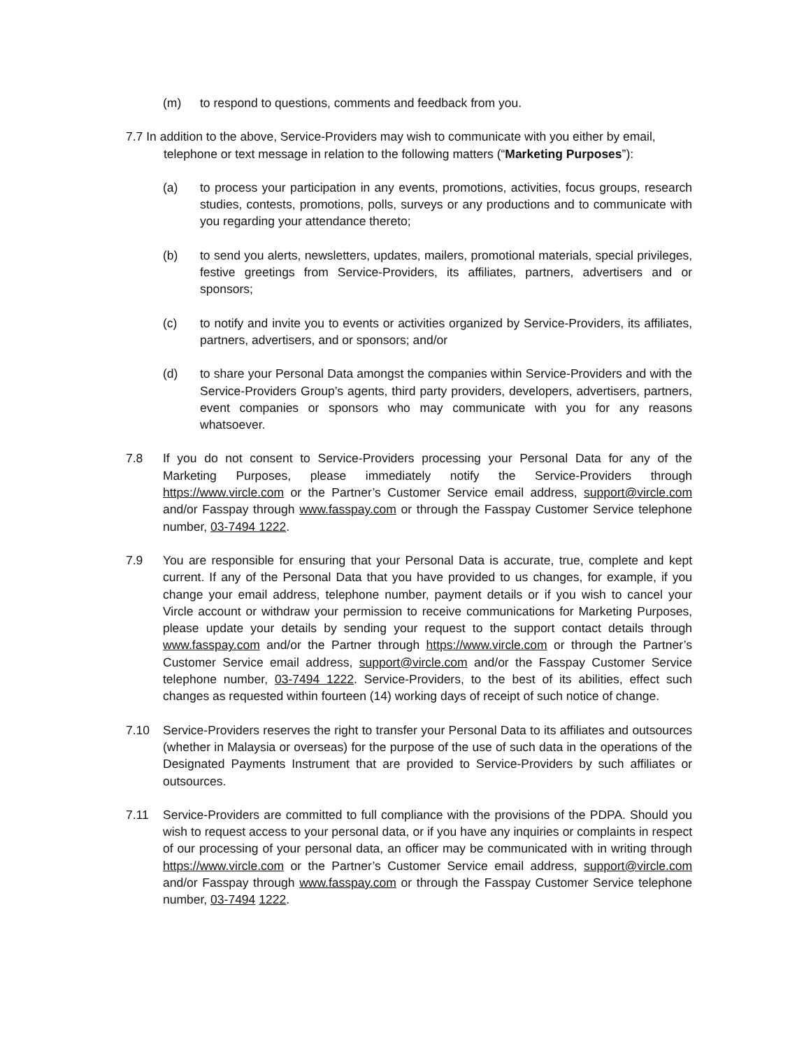(m) to respond to questions, comments and feedback from you.
7.7 In addition to the above, Service-Providers may wish to communicate with you either by email,
telephone or text message in relation to the following matters (“Marketing Purposes”):
(a) to process your participation in any events, promotions, activities, focus groups, research studies, contests, promotions, polls, surveys or any productions and to communicate with you regarding your attendance thereto;
(b) to send you alerts, newsletters, updates, mailers, promotional materials, special privileges, festive greetings from Service-Providers, its affiliates, partners, advertisers and or sponsors;
(c) to notify and invite you to events or activities organized by Service-Providers, its affiliates, partners, advertisers, and or sponsors; and/or
(d) to share your Personal Data amongst the companies within Service-Providers and with the Service-Providers Group’s agents, third party providers, developers, advertisers, partners, event companies or sponsors who may communicate with you for any reasons whatsoever.
7.8 If you do not consent to Service-Providers processing your Personal Data for any of the Marketing Purposes, please immediately notify the Service-Providers through https://www.vircle.com or the Partner’s Customer Service email address, support@vircle.com and/or Fasspay through www.fasspay.com or through the Fasspay Customer Service telephone number, 03-7494 1222.
7.9 You are responsible for ensuring that your Personal Data is accurate, true, complete and kept current. If any of the Personal Data that you have provided to us changes, for example, if you change your email address, telephone number, payment details or if you wish to cancel your Vircle account or withdraw your permission to receive communications for Marketing Purposes, please update your details by sending your request to the support contact details through www.fasspay.com and/or the Partner through https://www.vircle.com or through the Partner’s Customer Service email address, support@vircle.com and/or the Fasspay Customer Service telephone number, 03-7494 1222. Service-Providers, to the best of its abilities, effect such changes as requested within fourteen (14) working days of receipt of such notice of change.
7.10 Service-Providers reserves the right to transfer your Personal Data to its affiliates and outsources (whether in Malaysia or overseas) for the purpose of the use of such data in the operations of the Designated Payments Instrument that are provided to Service-Providers by such affiliates or outsources.
7.11 Service-Providers are committed to full compliance with the provisions of the PDPA. Should you wish to request access to your personal data, or if you have any inquiries or complaints in respect of our processing of your personal data, an officer may be communicated with in writing through https://www.vircle.com or the Partner’s Customer Service email address, support@vircle.com and/or Fasspay through www.fasspay.com or through the Fasspay Customer Service telephone number, 03-7494 1222.